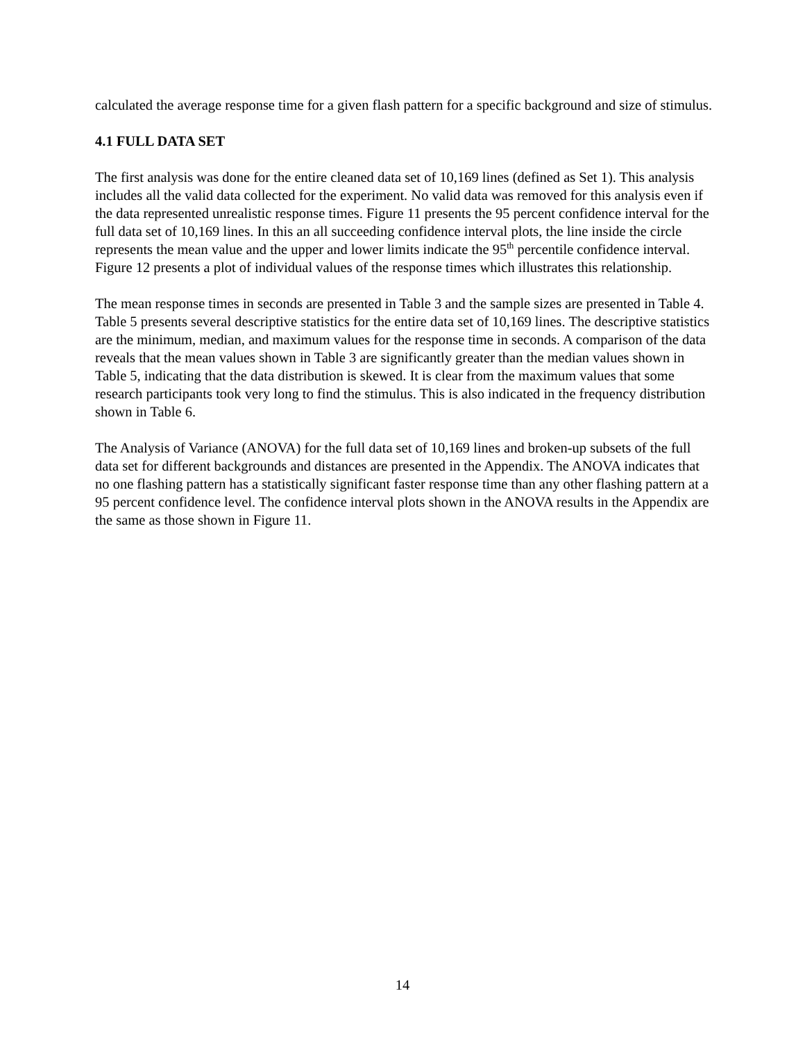calculated the average response time for a given flash pattern for a specific background and size of stimulus.
4.1 FULL DATA SET
The first analysis was done for the entire cleaned data set of 10,169 lines (defined as Set 1). This analysis includes all the valid data collected for the experiment. No valid data was removed for this analysis even if the data represented unrealistic response times. Figure 11 presents the 95 percent confidence interval for the full data set of 10,169 lines. In this an all succeeding confidence interval plots, the line inside the circle represents the mean value and the upper and lower limits indicate the 95<sup>th</sup> percentile confidence interval. Figure 12 presents a plot of individual values of the response times which illustrates this relationship.
The mean response times in seconds are presented in Table 3 and the sample sizes are presented in Table 4. Table 5 presents several descriptive statistics for the entire data set of 10,169 lines. The descriptive statistics are the minimum, median, and maximum values for the response time in seconds. A comparison of the data reveals that the mean values shown in Table 3 are significantly greater than the median values shown in Table 5, indicating that the data distribution is skewed. It is clear from the maximum values that some research participants took very long to find the stimulus. This is also indicated in the frequency distribution shown in Table 6.
The Analysis of Variance (ANOVA) for the full data set of 10,169 lines and broken-up subsets of the full data set for different backgrounds and distances are presented in the Appendix. The ANOVA indicates that no one flashing pattern has a statistically significant faster response time than any other flashing pattern at a 95 percent confidence level. The confidence interval plots shown in the ANOVA results in the Appendix are the same as those shown in Figure 11.
14